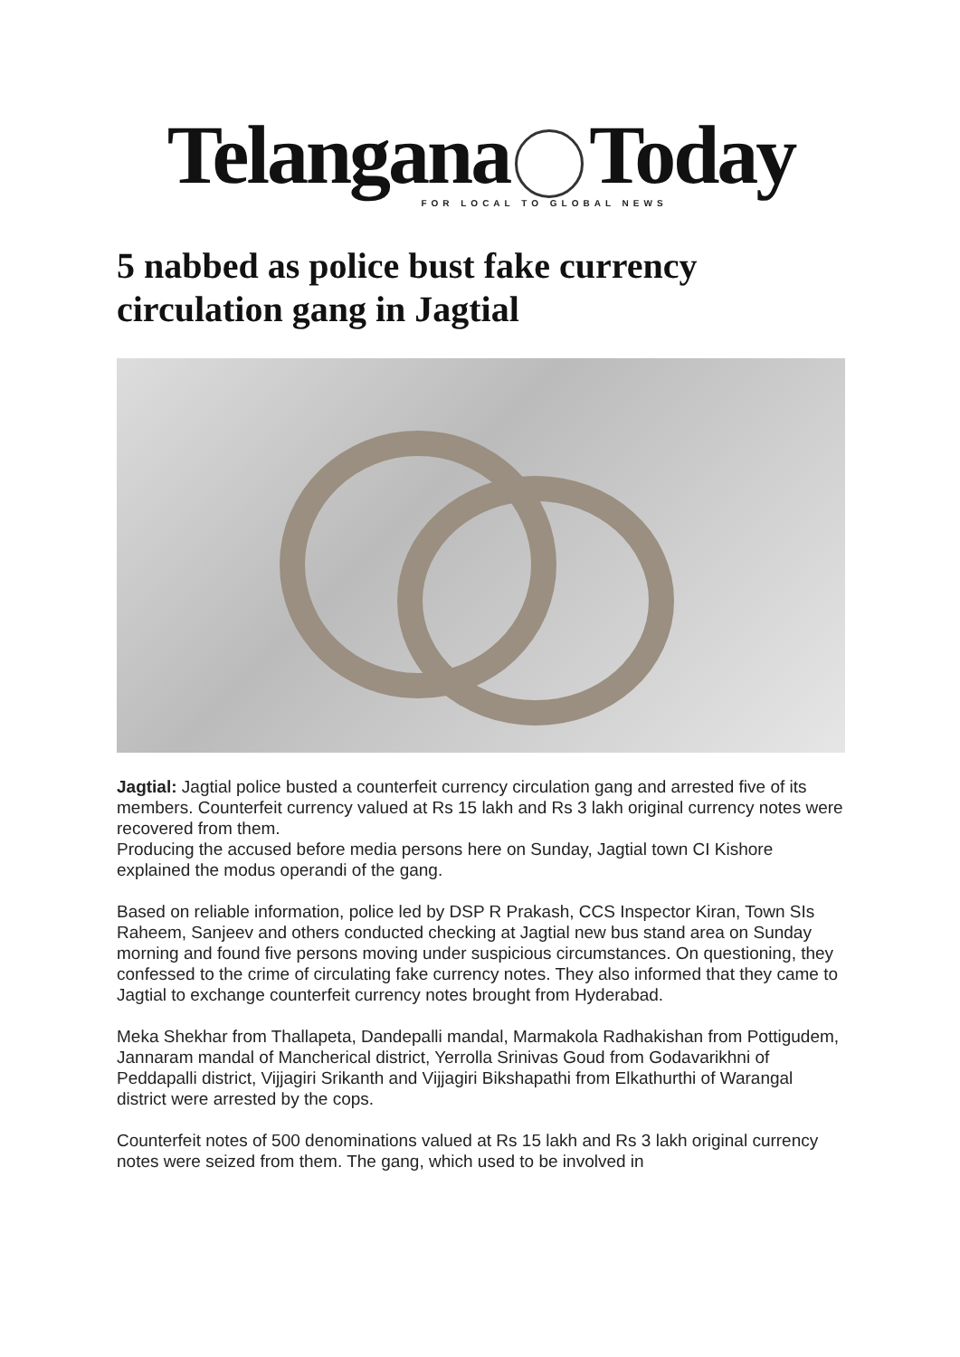Telangana Today
FOR LOCAL TO GLOBAL NEWS
5 nabbed as police bust fake currency circulation gang in Jagtial
Jagtial: Jagtial police busted a counterfeit currency circulation gang and arrested five of its members. Counterfeit currency valued at Rs 15 lakh and Rs 3 lakh original currency notes were recovered from them.
Producing the accused before media persons here on Sunday, Jagtial town CI Kishore explained the modus operandi of the gang.
Based on reliable information, police led by DSP R Prakash, CCS Inspector Kiran, Town SIs Raheem, Sanjeev and others conducted checking at Jagtial new bus stand area on Sunday morning and found five persons moving under suspicious circumstances. On questioning, they confessed to the crime of circulating fake currency notes. They also informed that they came to Jagtial to exchange counterfeit currency notes brought from Hyderabad.
Meka Shekhar from Thallapeta, Dandepalli mandal, Marmakola Radhakishan from Pottigudem, Jannaram mandal of Mancherical district, Yerrolla Srinivas Goud from Godavarikhni of Peddapalli district, Vijjagiri Srikanth and Vijjagiri Bikshapathi from Elkathurthi of Warangal district were arrested by the cops.
Counterfeit notes of 500 denominations valued at Rs 15 lakh and Rs 3 lakh original currency notes were seized from them. The gang, which used to be involved in